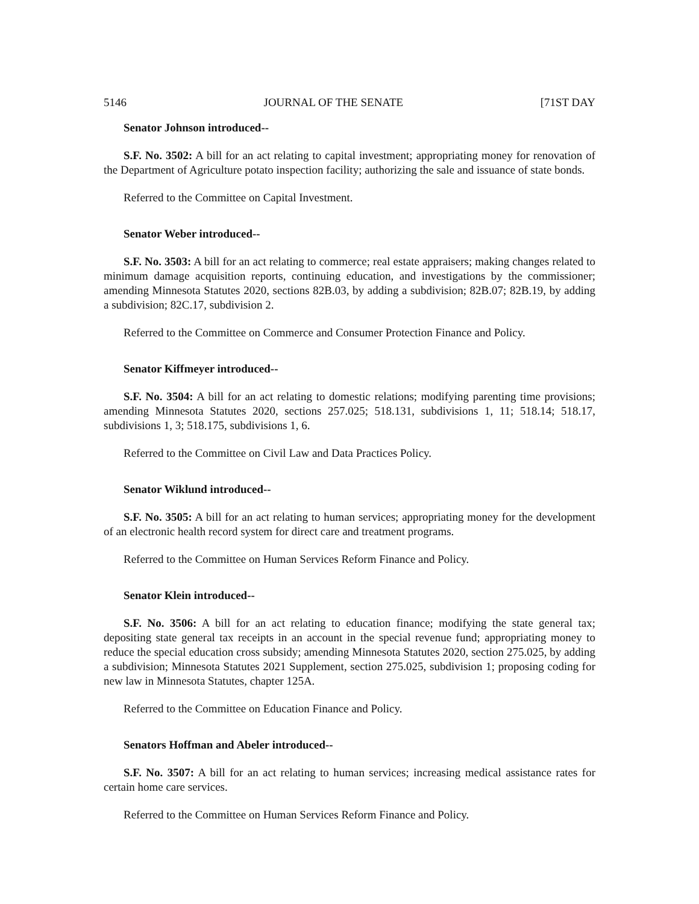5146 JOURNAL OF THE SENATE [71ST DAY
Senator Johnson introduced--
S.F. No. 3502: A bill for an act relating to capital investment; appropriating money for renovation of the Department of Agriculture potato inspection facility; authorizing the sale and issuance of state bonds.
Referred to the Committee on Capital Investment.
Senator Weber introduced--
S.F. No. 3503: A bill for an act relating to commerce; real estate appraisers; making changes related to minimum damage acquisition reports, continuing education, and investigations by the commissioner; amending Minnesota Statutes 2020, sections 82B.03, by adding a subdivision; 82B.07; 82B.19, by adding a subdivision; 82C.17, subdivision 2.
Referred to the Committee on Commerce and Consumer Protection Finance and Policy.
Senator Kiffmeyer introduced--
S.F. No. 3504: A bill for an act relating to domestic relations; modifying parenting time provisions; amending Minnesota Statutes 2020, sections 257.025; 518.131, subdivisions 1, 11; 518.14; 518.17, subdivisions 1, 3; 518.175, subdivisions 1, 6.
Referred to the Committee on Civil Law and Data Practices Policy.
Senator Wiklund introduced--
S.F. No. 3505: A bill for an act relating to human services; appropriating money for the development of an electronic health record system for direct care and treatment programs.
Referred to the Committee on Human Services Reform Finance and Policy.
Senator Klein introduced--
S.F. No. 3506: A bill for an act relating to education finance; modifying the state general tax; depositing state general tax receipts in an account in the special revenue fund; appropriating money to reduce the special education cross subsidy; amending Minnesota Statutes 2020, section 275.025, by adding a subdivision; Minnesota Statutes 2021 Supplement, section 275.025, subdivision 1; proposing coding for new law in Minnesota Statutes, chapter 125A.
Referred to the Committee on Education Finance and Policy.
Senators Hoffman and Abeler introduced--
S.F. No. 3507: A bill for an act relating to human services; increasing medical assistance rates for certain home care services.
Referred to the Committee on Human Services Reform Finance and Policy.